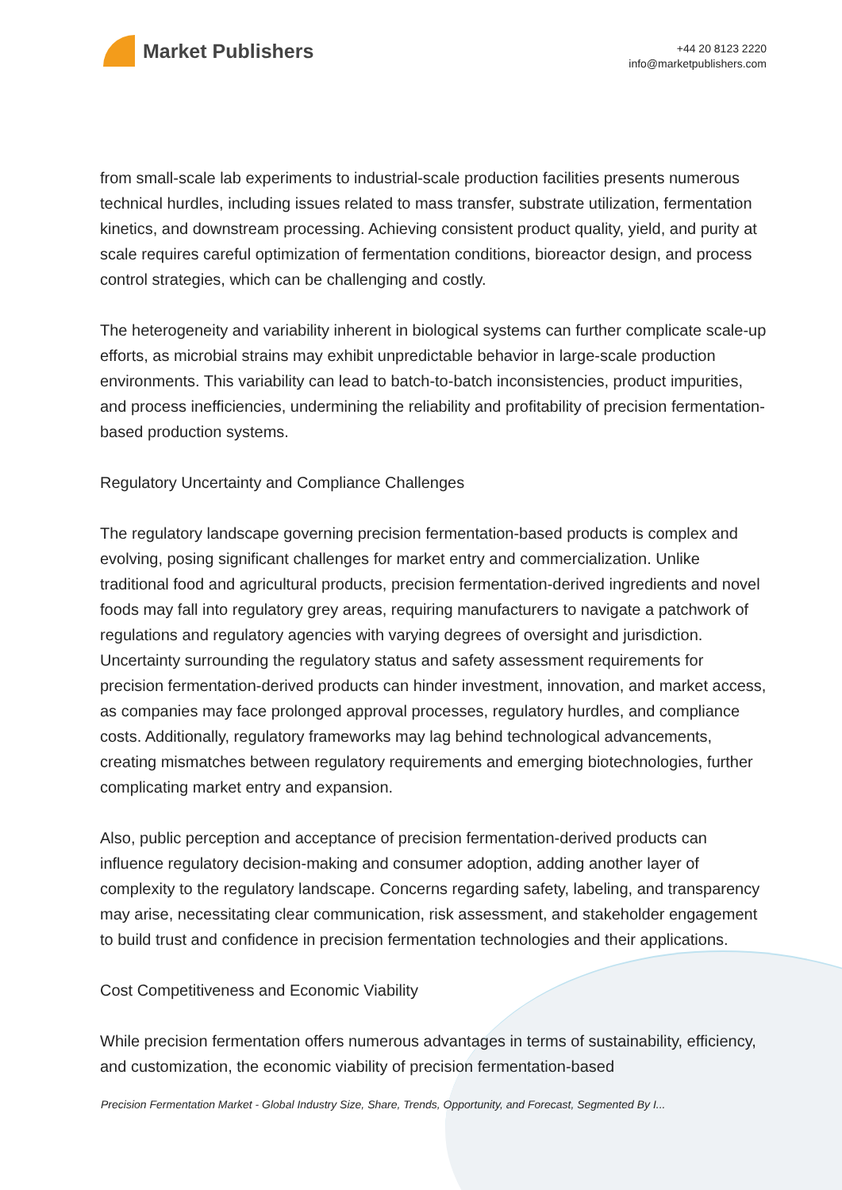Market Publishers
+44 20 8123 2220
info@marketpublishers.com
from small-scale lab experiments to industrial-scale production facilities presents numerous technical hurdles, including issues related to mass transfer, substrate utilization, fermentation kinetics, and downstream processing. Achieving consistent product quality, yield, and purity at scale requires careful optimization of fermentation conditions, bioreactor design, and process control strategies, which can be challenging and costly.
The heterogeneity and variability inherent in biological systems can further complicate scale-up efforts, as microbial strains may exhibit unpredictable behavior in large-scale production environments. This variability can lead to batch-to-batch inconsistencies, product impurities, and process inefficiencies, undermining the reliability and profitability of precision fermentation-based production systems.
Regulatory Uncertainty and Compliance Challenges
The regulatory landscape governing precision fermentation-based products is complex and evolving, posing significant challenges for market entry and commercialization. Unlike traditional food and agricultural products, precision fermentation-derived ingredients and novel foods may fall into regulatory grey areas, requiring manufacturers to navigate a patchwork of regulations and regulatory agencies with varying degrees of oversight and jurisdiction. Uncertainty surrounding the regulatory status and safety assessment requirements for precision fermentation-derived products can hinder investment, innovation, and market access, as companies may face prolonged approval processes, regulatory hurdles, and compliance costs. Additionally, regulatory frameworks may lag behind technological advancements, creating mismatches between regulatory requirements and emerging biotechnologies, further complicating market entry and expansion.
Also, public perception and acceptance of precision fermentation-derived products can influence regulatory decision-making and consumer adoption, adding another layer of complexity to the regulatory landscape. Concerns regarding safety, labeling, and transparency may arise, necessitating clear communication, risk assessment, and stakeholder engagement to build trust and confidence in precision fermentation technologies and their applications.
Cost Competitiveness and Economic Viability
While precision fermentation offers numerous advantages in terms of sustainability, efficiency, and customization, the economic viability of precision fermentation-based
Precision Fermentation Market - Global Industry Size, Share, Trends, Opportunity, and Forecast, Segmented By I...